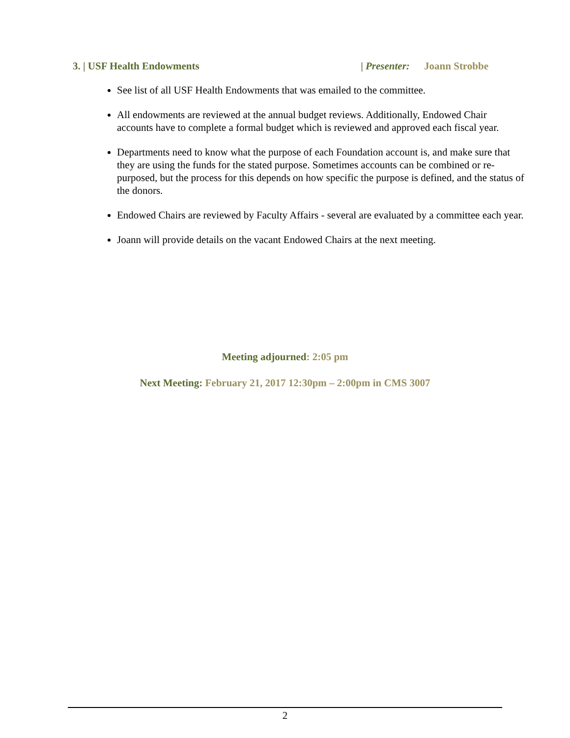3. | USF Health Endowments | Presenter: Joann Strobbe
See list of all USF Health Endowments that was emailed to the committee.
All endowments are reviewed at the annual budget reviews. Additionally, Endowed Chair accounts have to complete a formal budget which is reviewed and approved each fiscal year.
Departments need to know what the purpose of each Foundation account is, and make sure that they are using the funds for the stated purpose. Sometimes accounts can be combined or re-purposed, but the process for this depends on how specific the purpose is defined, and the status of the donors.
Endowed Chairs are reviewed by Faculty Affairs - several are evaluated by a committee each year.
Joann will provide details on the vacant Endowed Chairs at the next meeting.
Meeting adjourned: 2:05 pm
Next Meeting: February 21, 2017 12:30pm – 2:00pm in CMS 3007
2